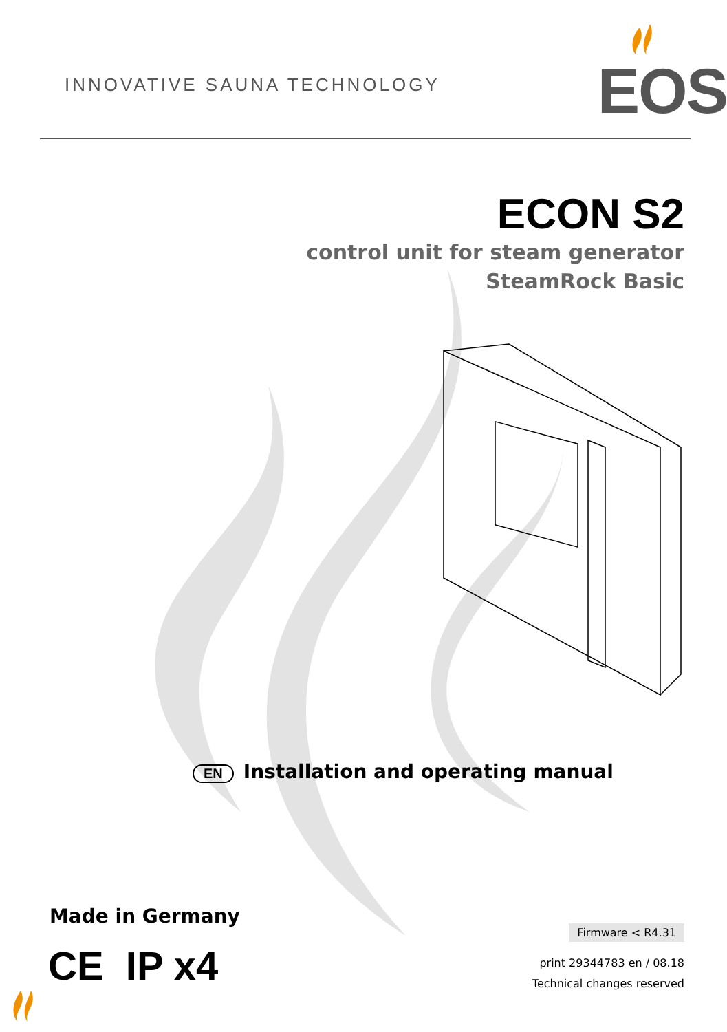INNOVATIVE SAUNA TECHNOLOGY EOS
ECON S2
control unit for steam generator
SteamRock Basic
EN Installation and operating manual
Made in Germany
CE IP x4
Firmware < R4.31
print 29344783 en / 08.18
Technical changes reserved